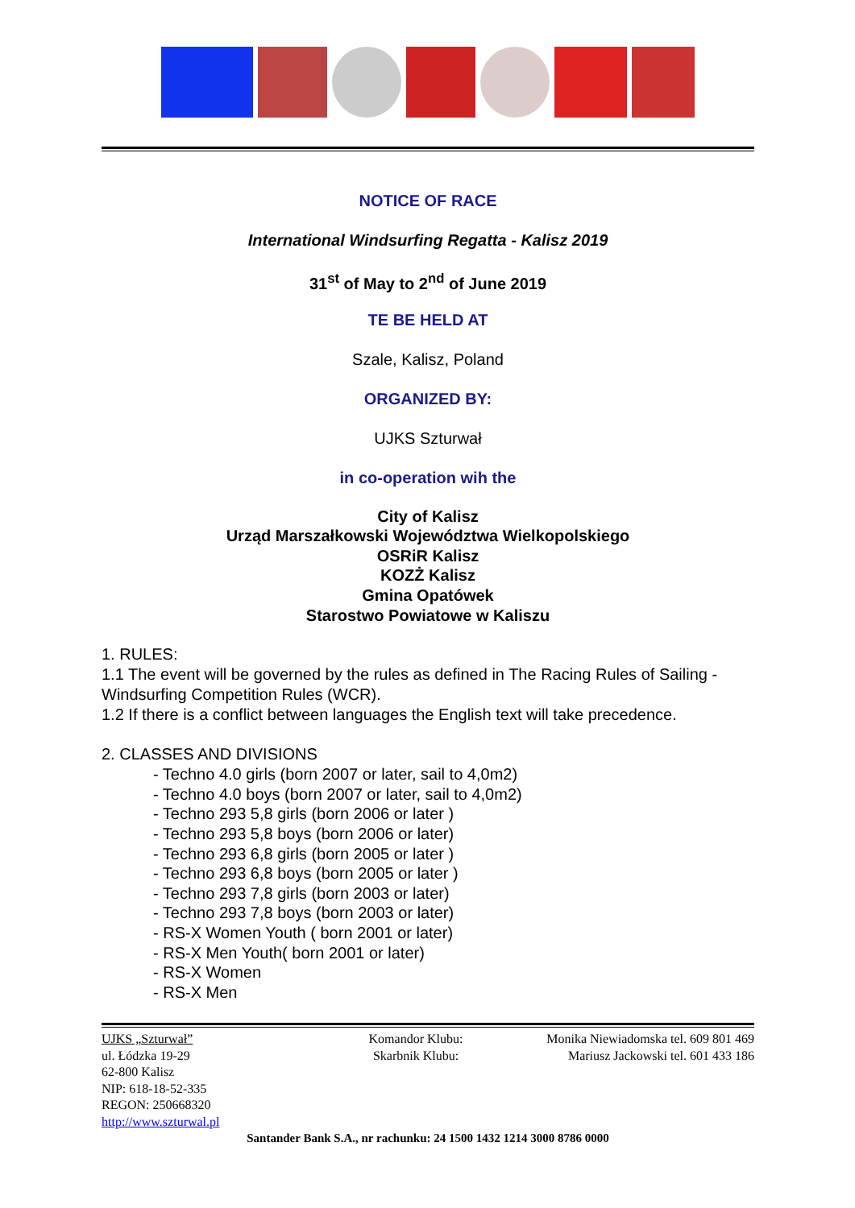NOTICE OF RACE
International Windsurfing Regatta - Kalisz 2019
31<sup>st</sup> of May to 2<sup>nd</sup> of June 2019
TE BE HELD AT
Szale, Kalisz, Poland
ORGANIZED BY:
UJKS Szturwał
in co-operation wih the
City of Kalisz
Urząd Marszałkowski Województwa Wielkopolskiego
OSRiR Kalisz
KOZŻ Kalisz
Gmina Opatówek
Starostwo Powiatowe w Kaliszu
1. RULES:
1.1 The event will be governed by the rules as defined in The Racing Rules of Sailing - Windsurfing Competition Rules (WCR).
1.2 If there is a conflict between languages the English text will take precedence.
2. CLASSES AND DIVISIONS
- Techno 4.0 girls (born 2007 or later, sail to 4,0m2)
- Techno 4.0 boys (born 2007 or later, sail to 4,0m2)
- Techno 293 5,8 girls (born 2006 or later )
- Techno 293 5,8 boys (born 2006 or later)
- Techno 293 6,8 girls (born 2005 or later )
- Techno 293 6,8 boys (born 2005 or later )
- Techno 293 7,8 girls (born 2003 or later)
- Techno 293 7,8 boys (born 2003 or later)
- RS-X Women Youth ( born 2001 or later)
- RS-X Men Youth( born 2001 or later)
- RS-X Women
- RS-X Men
UJKS „Szturwał”
ul. Łódzka 19-29
62-800 Kalisz
NIP: 618-18-52-335
REGON: 250668320
http://www.szturwal.pl
Komandor Klubu:
Skarbnik Klubu:
Monika Niewiadomska tel. 609 801 469
Mariusz Jackowski tel. 601 433 186
Santander Bank S.A., nr rachunku: 24 1500 1432 1214 3000 8786 0000